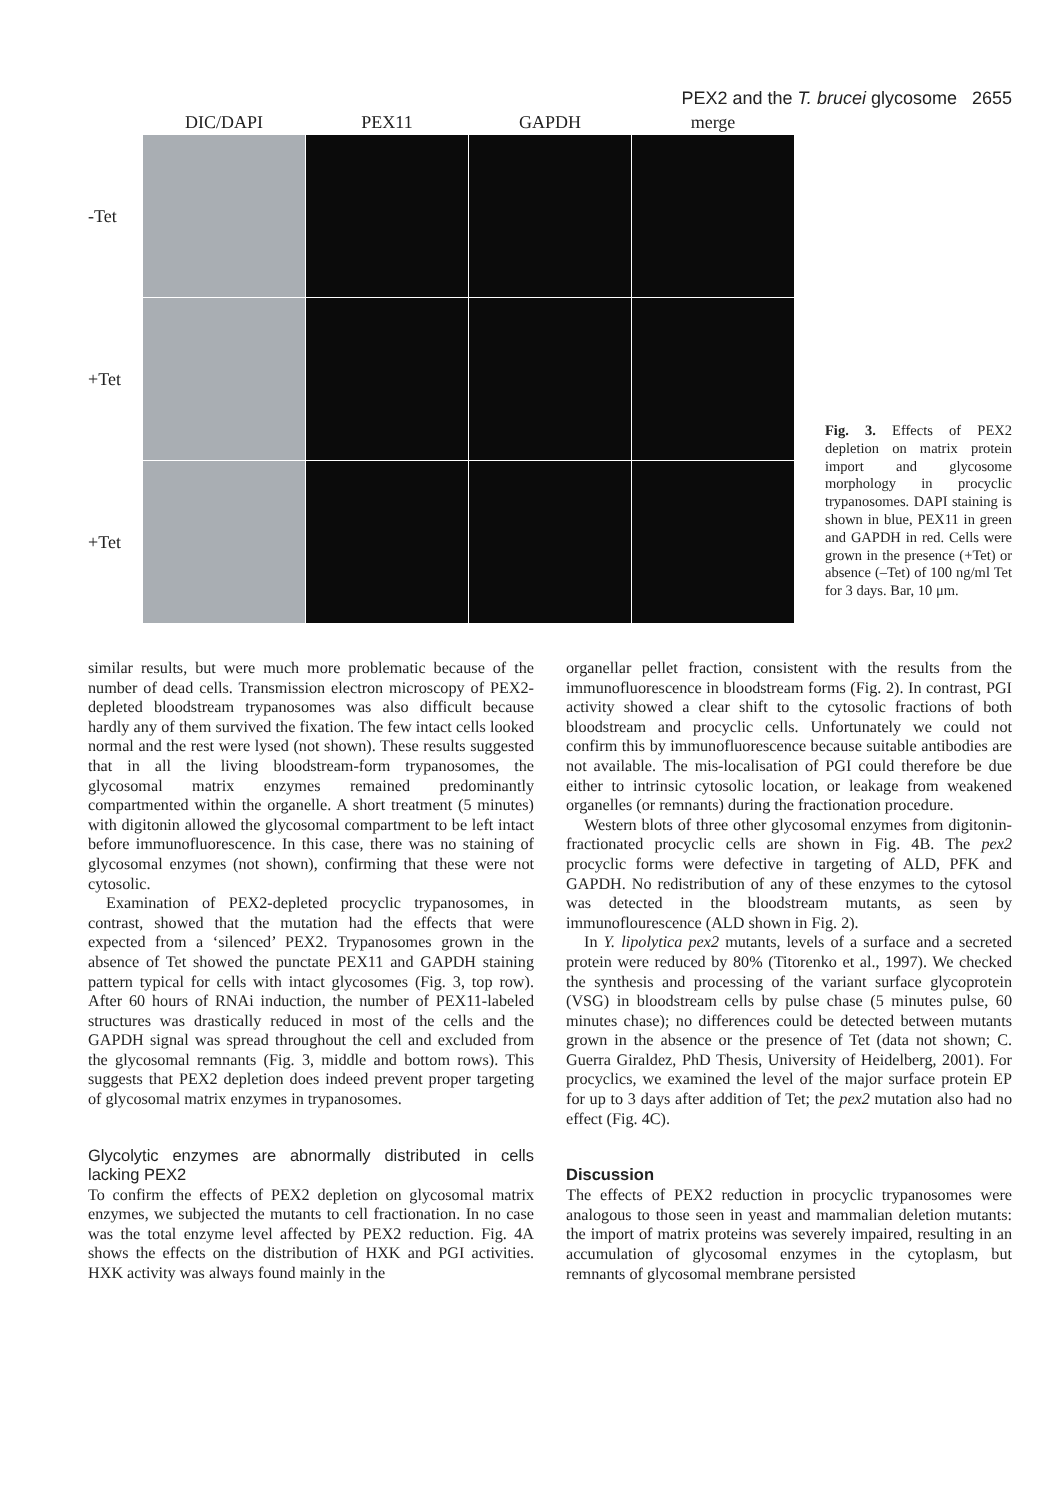PEX2 and the T. brucei glycosome 2655
DIC/DAPI
PEX11
GAPDH
merge
-Tet
+Tet
+Tet
Fig. 3. Effects of PEX2 depletion on matrix protein import and glycosome morphology in procyclic trypanosomes. DAPI staining is shown in blue, PEX11 in green and GAPDH in red. Cells were grown in the presence (+Tet) or absence (–Tet) of 100 ng/ml Tet for 3 days. Bar, 10 μm.
similar results, but were much more problematic because of the number of dead cells. Transmission electron microscopy of PEX2-depleted bloodstream trypanosomes was also difficult because hardly any of them survived the fixation. The few intact cells looked normal and the rest were lysed (not shown). These results suggested that in all the living bloodstream-form trypanosomes, the glycosomal matrix enzymes remained predominantly compartmented within the organelle. A short treatment (5 minutes) with digitonin allowed the glycosomal compartment to be left intact before immunofluorescence. In this case, there was no staining of glycosomal enzymes (not shown), confirming that these were not cytosolic.
Examination of PEX2-depleted procyclic trypanosomes, in contrast, showed that the mutation had the effects that were expected from a ‘silenced’ PEX2. Trypanosomes grown in the absence of Tet showed the punctate PEX11 and GAPDH staining pattern typical for cells with intact glycosomes (Fig. 3, top row). After 60 hours of RNAi induction, the number of PEX11-labeled structures was drastically reduced in most of the cells and the GAPDH signal was spread throughout the cell and excluded from the glycosomal remnants (Fig. 3, middle and bottom rows). This suggests that PEX2 depletion does indeed prevent proper targeting of glycosomal matrix enzymes in trypanosomes.
Glycolytic enzymes are abnormally distributed in cells lacking PEX2
To confirm the effects of PEX2 depletion on glycosomal matrix enzymes, we subjected the mutants to cell fractionation. In no case was the total enzyme level affected by PEX2 reduction. Fig. 4A shows the effects on the distribution of HXK and PGI activities. HXK activity was always found mainly in the
organellar pellet fraction, consistent with the results from the immunofluorescence in bloodstream forms (Fig. 2). In contrast, PGI activity showed a clear shift to the cytosolic fractions of both bloodstream and procyclic cells. Unfortunately we could not confirm this by immunofluorescence because suitable antibodies are not available. The mis-localisation of PGI could therefore be due either to intrinsic cytosolic location, or leakage from weakened organelles (or remnants) during the fractionation procedure.
Western blots of three other glycosomal enzymes from digitonin-fractionated procyclic cells are shown in Fig. 4B. The pex2 procyclic forms were defective in targeting of ALD, PFK and GAPDH. No redistribution of any of these enzymes to the cytosol was detected in the bloodstream mutants, as seen by immunoflourescence (ALD shown in Fig. 2).
In Y. lipolytica pex2 mutants, levels of a surface and a secreted protein were reduced by 80% (Titorenko et al., 1997). We checked the synthesis and processing of the variant surface glycoprotein (VSG) in bloodstream cells by pulse chase (5 minutes pulse, 60 minutes chase); no differences could be detected between mutants grown in the absence or the presence of Tet (data not shown; C. Guerra Giraldez, PhD Thesis, University of Heidelberg, 2001). For procyclics, we examined the level of the major surface protein EP for up to 3 days after addition of Tet; the pex2 mutation also had no effect (Fig. 4C).
Discussion
The effects of PEX2 reduction in procyclic trypanosomes were analogous to those seen in yeast and mammalian deletion mutants: the import of matrix proteins was severely impaired, resulting in an accumulation of glycosomal enzymes in the cytoplasm, but remnants of glycosomal membrane persisted